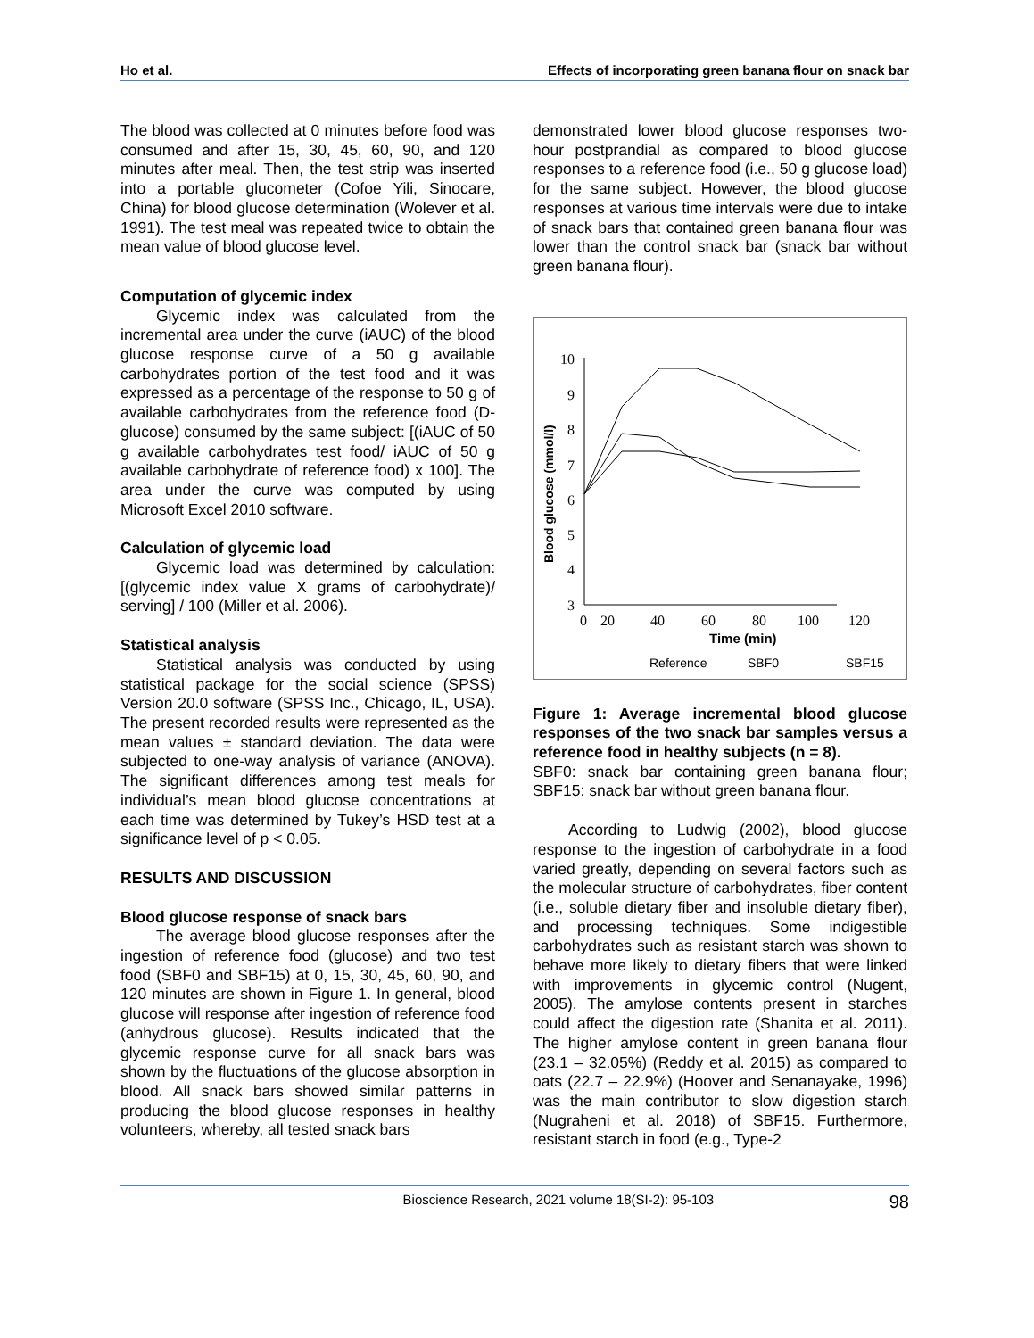Ho et al. Effects of incorporating green banana flour on snack bar
The blood was collected at 0 minutes before food was consumed and after 15, 30, 45, 60, 90, and 120 minutes after meal. Then, the test strip was inserted into a portable glucometer (Cofoe Yili, Sinocare, China) for blood glucose determination (Wolever et al. 1991). The test meal was repeated twice to obtain the mean value of blood glucose level.
Computation of glycemic index
Glycemic index was calculated from the incremental area under the curve (iAUC) of the blood glucose response curve of a 50 g available carbohydrates portion of the test food and it was expressed as a percentage of the response to 50 g of available carbohydrates from the reference food (D-glucose) consumed by the same subject: [(iAUC of 50 g available carbohydrates test food/ iAUC of 50 g available carbohydrate of reference food) x 100]. The area under the curve was computed by using Microsoft Excel 2010 software.
Calculation of glycemic load
Glycemic load was determined by calculation: [(glycemic index value X grams of carbohydrate)/ serving] / 100 (Miller et al. 2006).
Statistical analysis
Statistical analysis was conducted by using statistical package for the social science (SPSS) Version 20.0 software (SPSS Inc., Chicago, IL, USA). The present recorded results were represented as the mean values ± standard deviation. The data were subjected to one-way analysis of variance (ANOVA). The significant differences among test meals for individual’s mean blood glucose concentrations at each time was determined by Tukey’s HSD test at a significance level of p < 0.05.
RESULTS AND DISCUSSION
Blood glucose response of snack bars
The average blood glucose responses after the ingestion of reference food (glucose) and two test food (SBF0 and SBF15) at 0, 15, 30, 45, 60, 90, and 120 minutes are shown in Figure 1. In general, blood glucose will response after ingestion of reference food (anhydrous glucose). Results indicated that the glycemic response curve for all snack bars was shown by the fluctuations of the glucose absorption in blood. All snack bars showed similar patterns in producing the blood glucose responses in healthy volunteers, whereby, all tested snack bars
demonstrated lower blood glucose responses two-hour postprandial as compared to blood glucose responses to a reference food (i.e., 50 g glucose load) for the same subject. However, the blood glucose responses at various time intervals were due to intake of snack bars that contained green banana flour was lower than the control snack bar (snack bar without green banana flour).
10
9
8
7
6
5
4
3
0
20
40
60
80
100
120
Blood glucose (mmol/l)
Time (min)
Reference
SBF0
SBF15
Figure 1: Average incremental blood glucose responses of the two snack bar samples versus a reference food in healthy subjects (n = 8).
SBF0: snack bar containing green banana flour; SBF15: snack bar without green banana flour.
According to Ludwig (2002), blood glucose response to the ingestion of carbohydrate in a food varied greatly, depending on several factors such as the molecular structure of carbohydrates, fiber content (i.e., soluble dietary fiber and insoluble dietary fiber), and processing techniques. Some indigestible carbohydrates such as resistant starch was shown to behave more likely to dietary fibers that were linked with improvements in glycemic control (Nugent, 2005). The amylose contents present in starches could affect the digestion rate (Shanita et al. 2011). The higher amylose content in green banana flour (23.1 – 32.05%) (Reddy et al. 2015) as compared to oats (22.7 – 22.9%) (Hoover and Senanayake, 1996) was the main contributor to slow digestion starch (Nugraheni et al. 2018) of SBF15. Furthermore, resistant starch in food (e.g., Type-2
Bioscience Research, 2021 volume 18(SI-2): 95-103 98